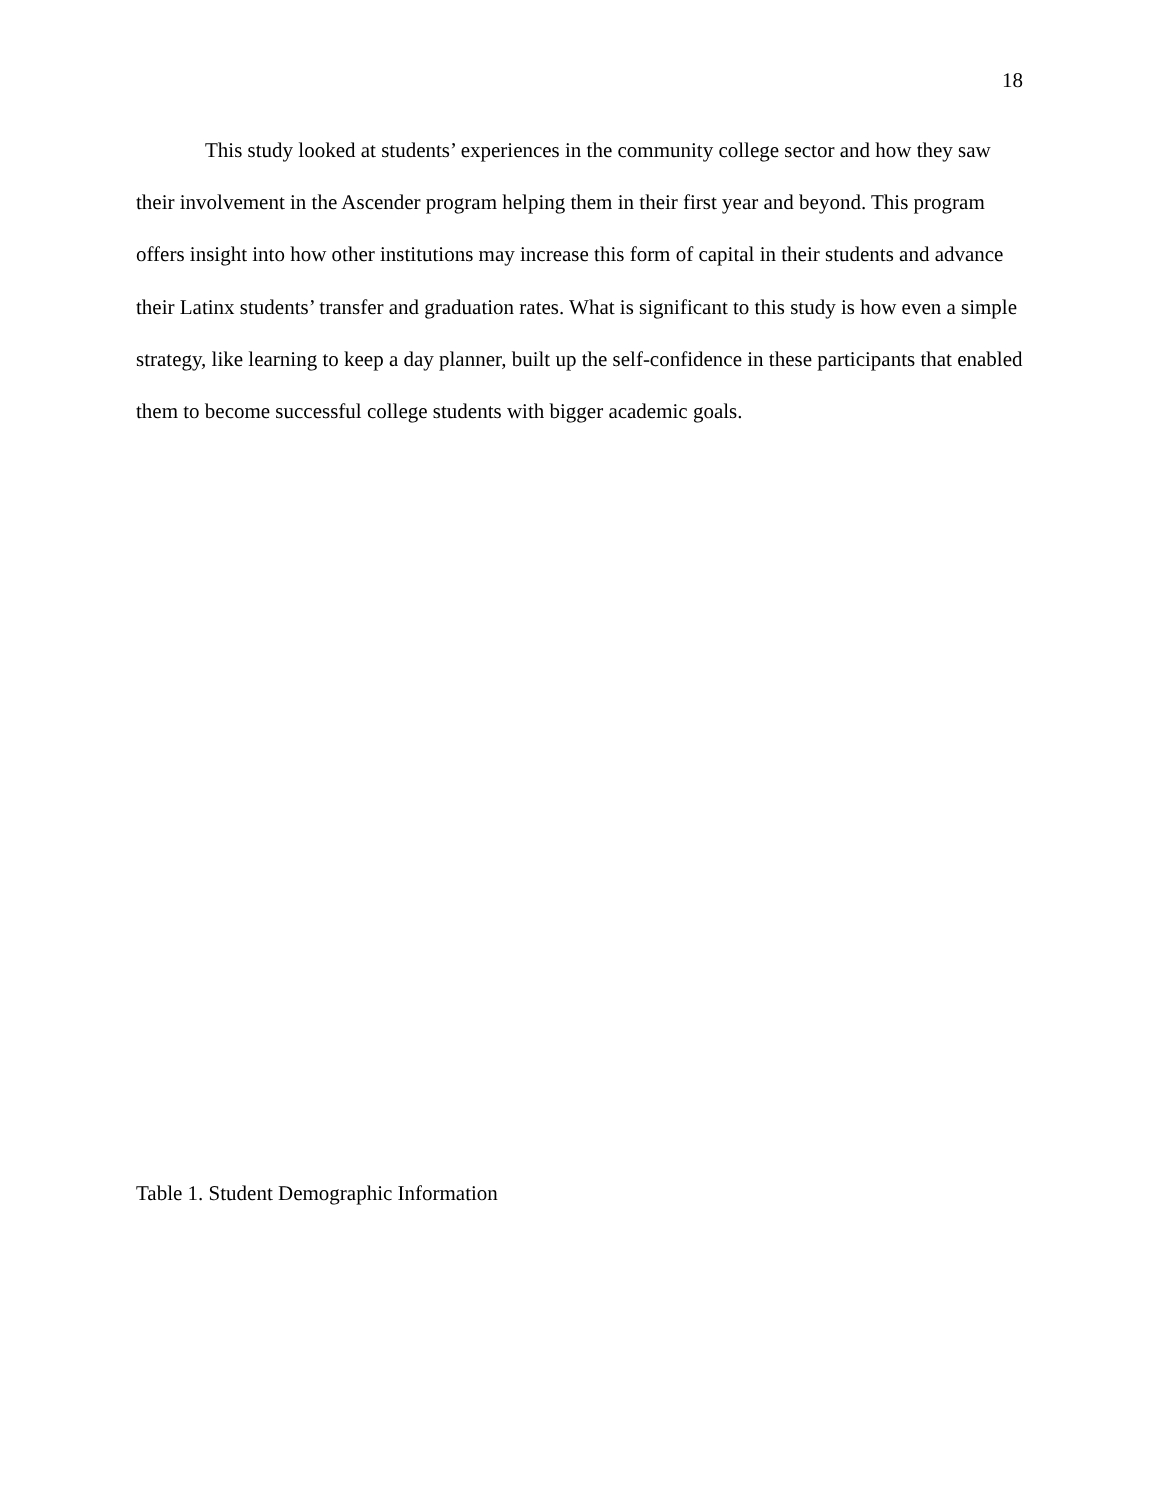18
This study looked at students’ experiences in the community college sector and how they saw their involvement in the Ascender program helping them in their first year and beyond. This program offers insight into how other institutions may increase this form of capital in their students and advance their Latinx students’ transfer and graduation rates. What is significant to this study is how even a simple strategy, like learning to keep a day planner, built up the self-confidence in these participants that enabled them to become successful college students with bigger academic goals.
Table 1. Student Demographic Information